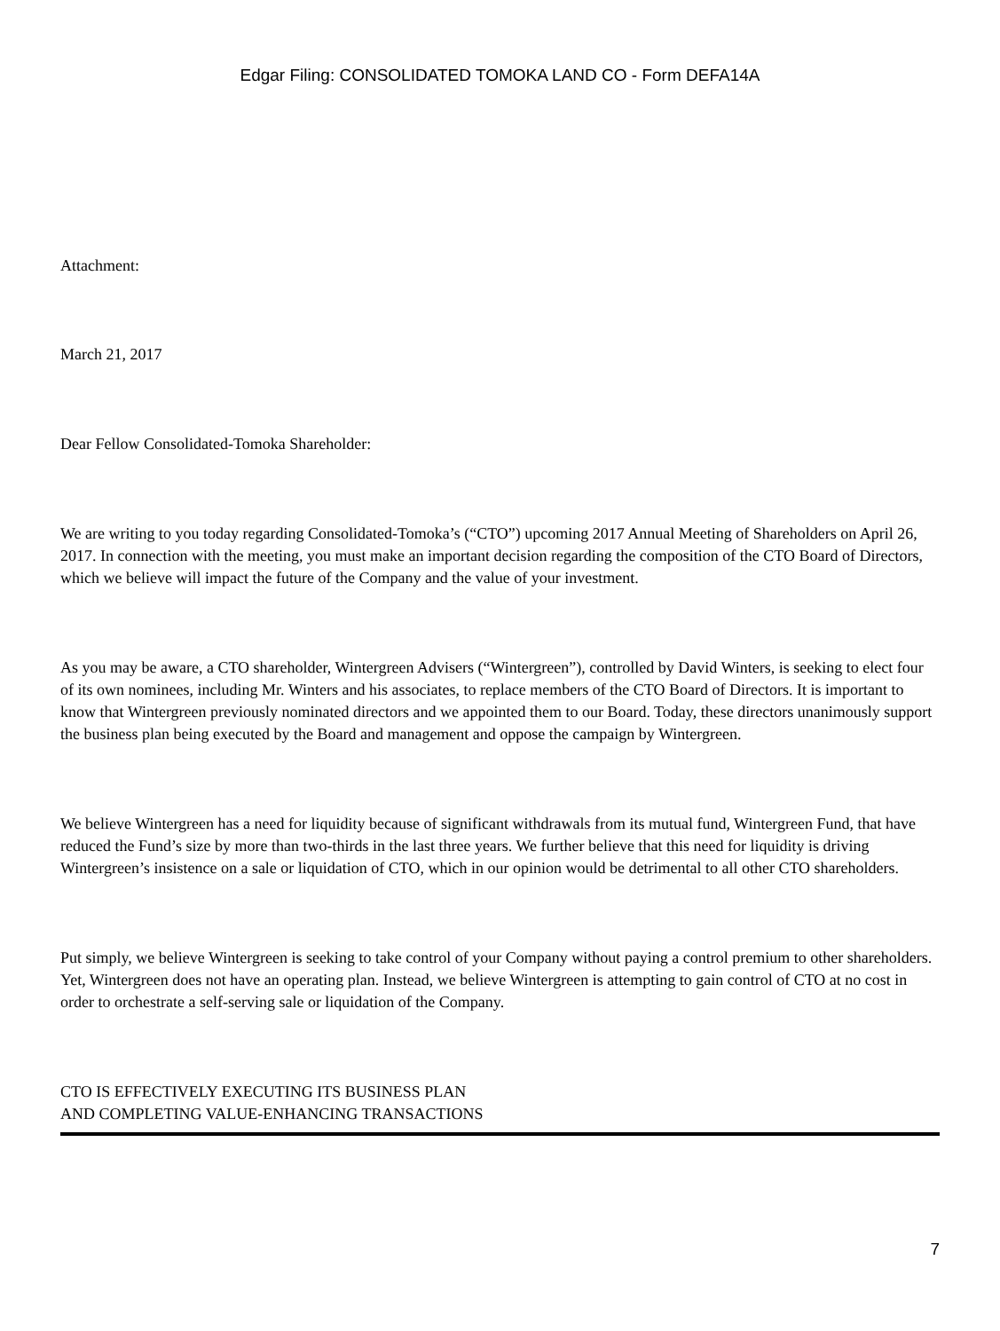Edgar Filing: CONSOLIDATED TOMOKA LAND CO - Form DEFA14A
Attachment:
March 21, 2017
Dear Fellow Consolidated-Tomoka Shareholder:
We are writing to you today regarding Consolidated-Tomoka’s (“CTO”) upcoming 2017 Annual Meeting of Shareholders on April 26, 2017. In connection with the meeting, you must make an important decision regarding the composition of the CTO Board of Directors, which we believe will impact the future of the Company and the value of your investment.
As you may be aware, a CTO shareholder, Wintergreen Advisers (“Wintergreen”), controlled by David Winters, is seeking to elect four of its own nominees, including Mr. Winters and his associates, to replace members of the CTO Board of Directors. It is important to know that Wintergreen previously nominated directors and we appointed them to our Board. Today, these directors unanimously support the business plan being executed by the Board and management and oppose the campaign by Wintergreen.
We believe Wintergreen has a need for liquidity because of significant withdrawals from its mutual fund, Wintergreen Fund, that have reduced the Fund’s size by more than two-thirds in the last three years. We further believe that this need for liquidity is driving Wintergreen’s insistence on a sale or liquidation of CTO, which in our opinion would be detrimental to all other CTO shareholders.
Put simply, we believe Wintergreen is seeking to take control of your Company without paying a control premium to other shareholders. Yet, Wintergreen does not have an operating plan. Instead, we believe Wintergreen is attempting to gain control of CTO at no cost in order to orchestrate a self-serving sale or liquidation of the Company.
CTO IS EFFECTIVELY EXECUTING ITS BUSINESS PLAN
AND COMPLETING VALUE-ENHANCING TRANSACTIONS
7